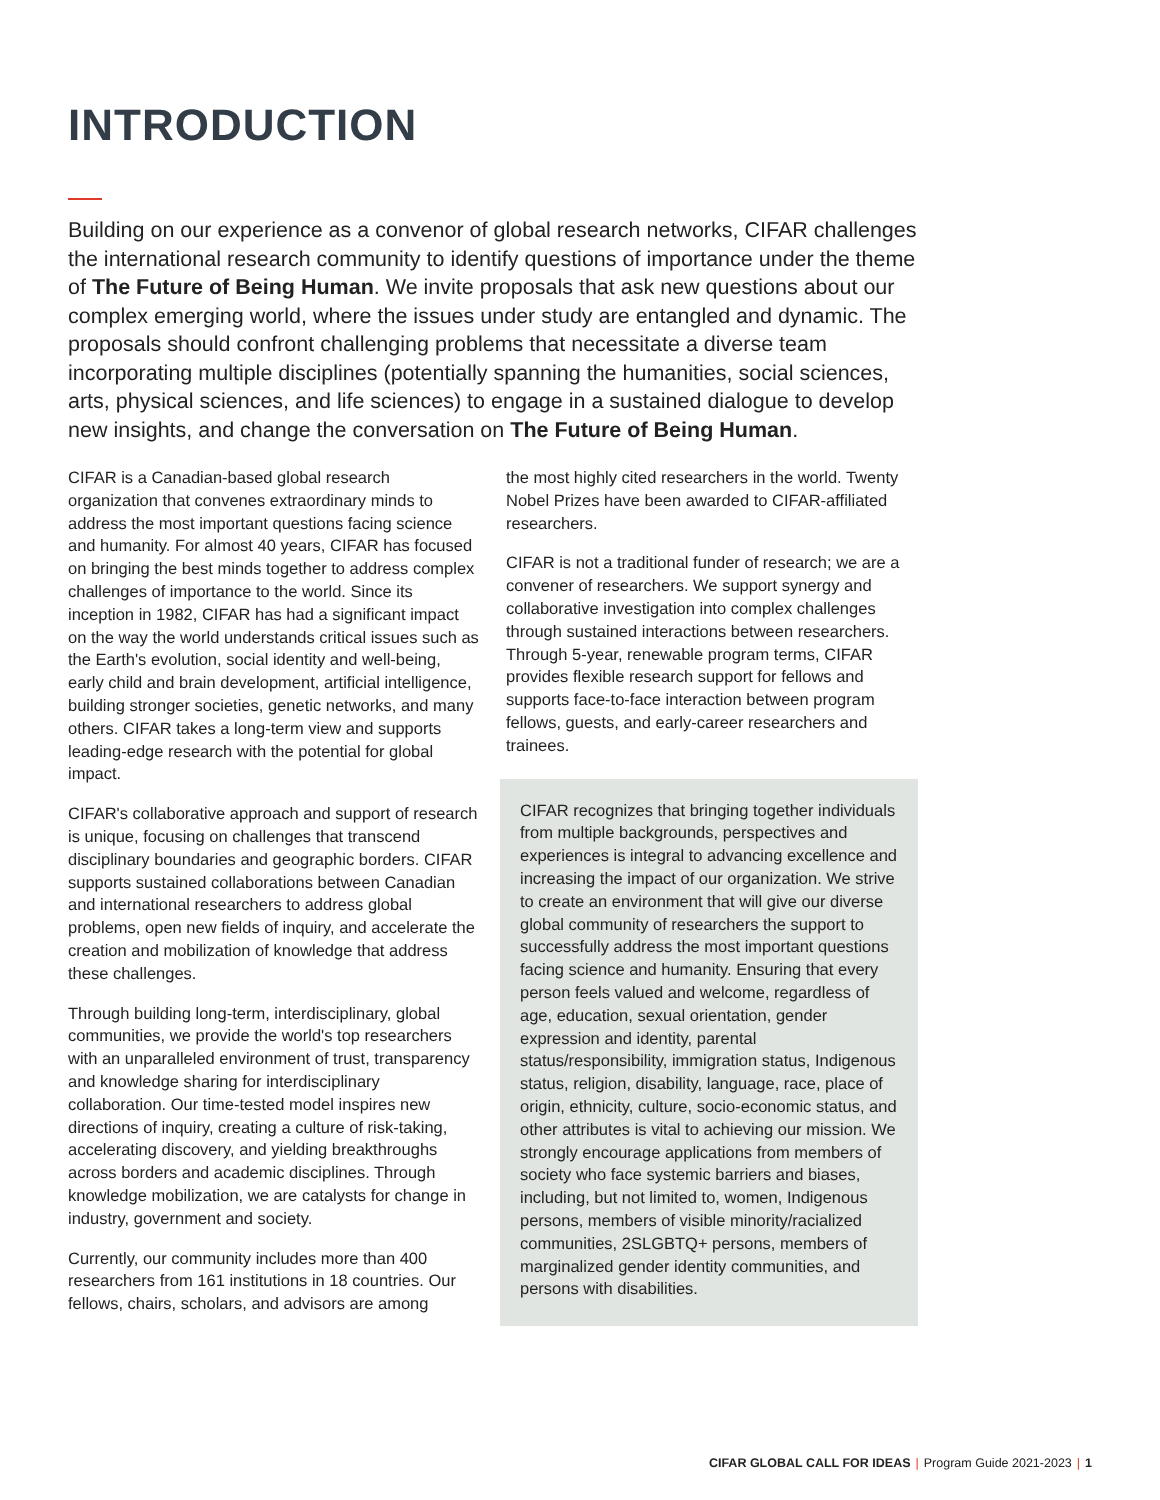INTRODUCTION
Building on our experience as a convenor of global research networks, CIFAR challenges the international research community to identify questions of importance under the theme of The Future of Being Human. We invite proposals that ask new questions about our complex emerging world, where the issues under study are entangled and dynamic. The proposals should confront challenging problems that necessitate a diverse team incorporating multiple disciplines (potentially spanning the humanities, social sciences, arts, physical sciences, and life sciences) to engage in a sustained dialogue to develop new insights, and change the conversation on The Future of Being Human.
CIFAR is a Canadian-based global research organization that convenes extraordinary minds to address the most important questions facing science and humanity. For almost 40 years, CIFAR has focused on bringing the best minds together to address complex challenges of importance to the world. Since its inception in 1982, CIFAR has had a significant impact on the way the world understands critical issues such as the Earth's evolution, social identity and well-being, early child and brain development, artificial intelligence, building stronger societies, genetic networks, and many others. CIFAR takes a long-term view and supports leading-edge research with the potential for global impact.
CIFAR's collaborative approach and support of research is unique, focusing on challenges that transcend disciplinary boundaries and geographic borders. CIFAR supports sustained collaborations between Canadian and international researchers to address global problems, open new fields of inquiry, and accelerate the creation and mobilization of knowledge that address these challenges.
Through building long-term, interdisciplinary, global communities, we provide the world's top researchers with an unparalleled environment of trust, transparency and knowledge sharing for interdisciplinary collaboration. Our time-tested model inspires new directions of inquiry, creating a culture of risk-taking, accelerating discovery, and yielding breakthroughs across borders and academic disciplines. Through knowledge mobilization, we are catalysts for change in industry, government and society.
Currently, our community includes more than 400 researchers from 161 institutions in 18 countries. Our fellows, chairs, scholars, and advisors are among
the most highly cited researchers in the world. Twenty Nobel Prizes have been awarded to CIFAR-affiliated researchers.
CIFAR is not a traditional funder of research; we are a convener of researchers. We support synergy and collaborative investigation into complex challenges through sustained interactions between researchers. Through 5-year, renewable program terms, CIFAR provides flexible research support for fellows and supports face-to-face interaction between program fellows, guests, and early-career researchers and trainees.
CIFAR recognizes that bringing together individuals from multiple backgrounds, perspectives and experiences is integral to advancing excellence and increasing the impact of our organization. We strive to create an environment that will give our diverse global community of researchers the support to successfully address the most important questions facing science and humanity. Ensuring that every person feels valued and welcome, regardless of age, education, sexual orientation, gender expression and identity, parental status/responsibility, immigration status, Indigenous status, religion, disability, language, race, place of origin, ethnicity, culture, socio-economic status, and other attributes is vital to achieving our mission. We strongly encourage applications from members of society who face systemic barriers and biases, including, but not limited to, women, Indigenous persons, members of visible minority/racialized communities, 2SLGBTQ+ persons, members of marginalized gender identity communities, and persons with disabilities.
CIFAR GLOBAL CALL FOR IDEAS | Program Guide 2021-2023 | 1